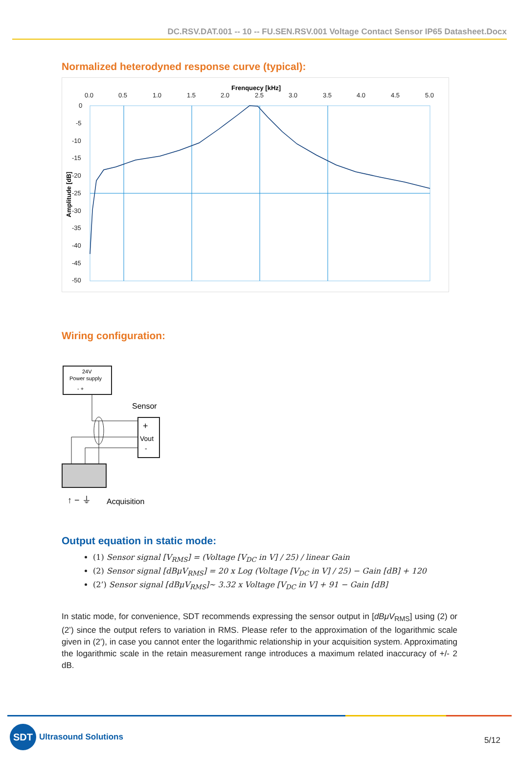DC.RSV.DAT.001 -- 10 -- FU.SEN.RSV.001 Voltage Contact Sensor IP65 Datasheet.Docx
Normalized heterodyned response curve (typical):
Frenquecy [kHz]
0.0
0.5
1.0
1.5
2.0
2.5
3.0
3.5
4.0
4.5
5.0
0
-5
-10
-15
-20
-25
-30
-35
-40
-45
-50
Amplitude [dB]
Wiring configuration:
24V
Power supply
- +
Sensor
+
Vout
-
↑ − ⏚
Acquisition
Output equation in static mode:
(1) Sensor signal [V<sub>RMS</sub>] = (Voltage [V<sub>DC</sub> in V] / 25) / linear Gain
(2) Sensor signal [dBμV<sub>RMS</sub>] = 20 x Log (Voltage [V<sub>DC</sub> in V] / 25) − Gain [dB] + 120
(2’) Sensor signal [dBμV<sub>RMS</sub>]~ 3.32 x Voltage [V<sub>DC</sub> in V] + 91 − Gain [dB]
In static mode, for convenience, SDT recommends expressing the sensor output in [dBμV<sub>RMS</sub>] using (2) or (2’) since the output refers to variation in RMS. Please refer to the approximation of the logarithmic scale given in (2’), in case you cannot enter the logarithmic relationship in your acquisition system. Approximating the logarithmic scale in the retain measurement range introduces a maximum related inaccuracy of +/- 2 dB.
SDT
Ultrasound Solutions
5/12